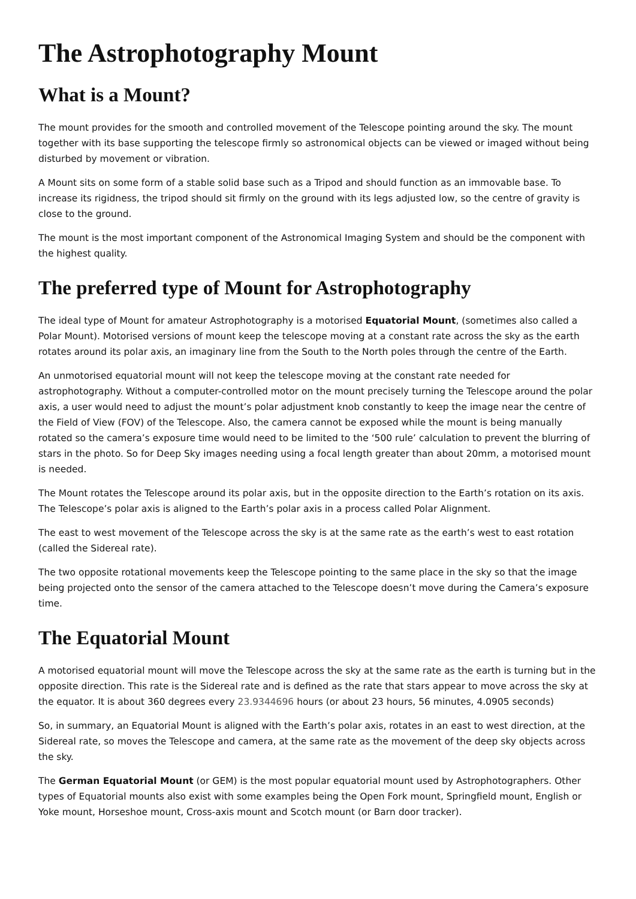The Astrophotography Mount
What is a Mount?
The mount provides for the smooth and controlled movement of the Telescope pointing around the sky. The mount together with its base supporting the telescope firmly so astronomical objects can be viewed or imaged without being disturbed by movement or vibration.
A Mount sits on some form of a stable solid base such as a Tripod and should function as an immovable base. To increase its rigidness, the tripod should sit firmly on the ground with its legs adjusted low, so the centre of gravity is close to the ground.
The mount is the most important component of the Astronomical Imaging System and should be the component with the highest quality.
The preferred type of Mount for Astrophotography
The ideal type of Mount for amateur Astrophotography is a motorised Equatorial Mount, (sometimes also called a Polar Mount). Motorised versions of mount keep the telescope moving at a constant rate across the sky as the earth rotates around its polar axis, an imaginary line from the South to the North poles through the centre of the Earth.
An unmotorised equatorial mount will not keep the telescope moving at the constant rate needed for astrophotography. Without a computer-controlled motor on the mount precisely turning the Telescope around the polar axis, a user would need to adjust the mount’s polar adjustment knob constantly to keep the image near the centre of the Field of View (FOV) of the Telescope. Also, the camera cannot be exposed while the mount is being manually rotated so the camera’s exposure time would need to be limited to the ‘500 rule’ calculation to prevent the blurring of stars in the photo. So for Deep Sky images needing using a focal length greater than about 20mm, a motorised mount is needed.
The Mount rotates the Telescope around its polar axis, but in the opposite direction to the Earth’s rotation on its axis. The Telescope’s polar axis is aligned to the Earth’s polar axis in a process called Polar Alignment.
The east to west movement of the Telescope across the sky is at the same rate as the earth’s west to east rotation (called the Sidereal rate).
The two opposite rotational movements keep the Telescope pointing to the same place in the sky so that the image being projected onto the sensor of the camera attached to the Telescope doesn’t move during the Camera’s exposure time.
The Equatorial Mount
A motorised equatorial mount will move the Telescope across the sky at the same rate as the earth is turning but in the opposite direction. This rate is the Sidereal rate and is defined as the rate that stars appear to move across the sky at the equator. It is about 360 degrees every 23.9344696 hours (or about 23 hours, 56 minutes, 4.0905 seconds)
So, in summary, an Equatorial Mount is aligned with the Earth’s polar axis, rotates in an east to west direction, at the Sidereal rate, so moves the Telescope and camera, at the same rate as the movement of the deep sky objects across the sky.
The German Equatorial Mount (or GEM) is the most popular equatorial mount used by Astrophotographers. Other types of Equatorial mounts also exist with some examples being the Open Fork mount, Springfield mount, English or Yoke mount, Horseshoe mount, Cross-axis mount and Scotch mount (or Barn door tracker).